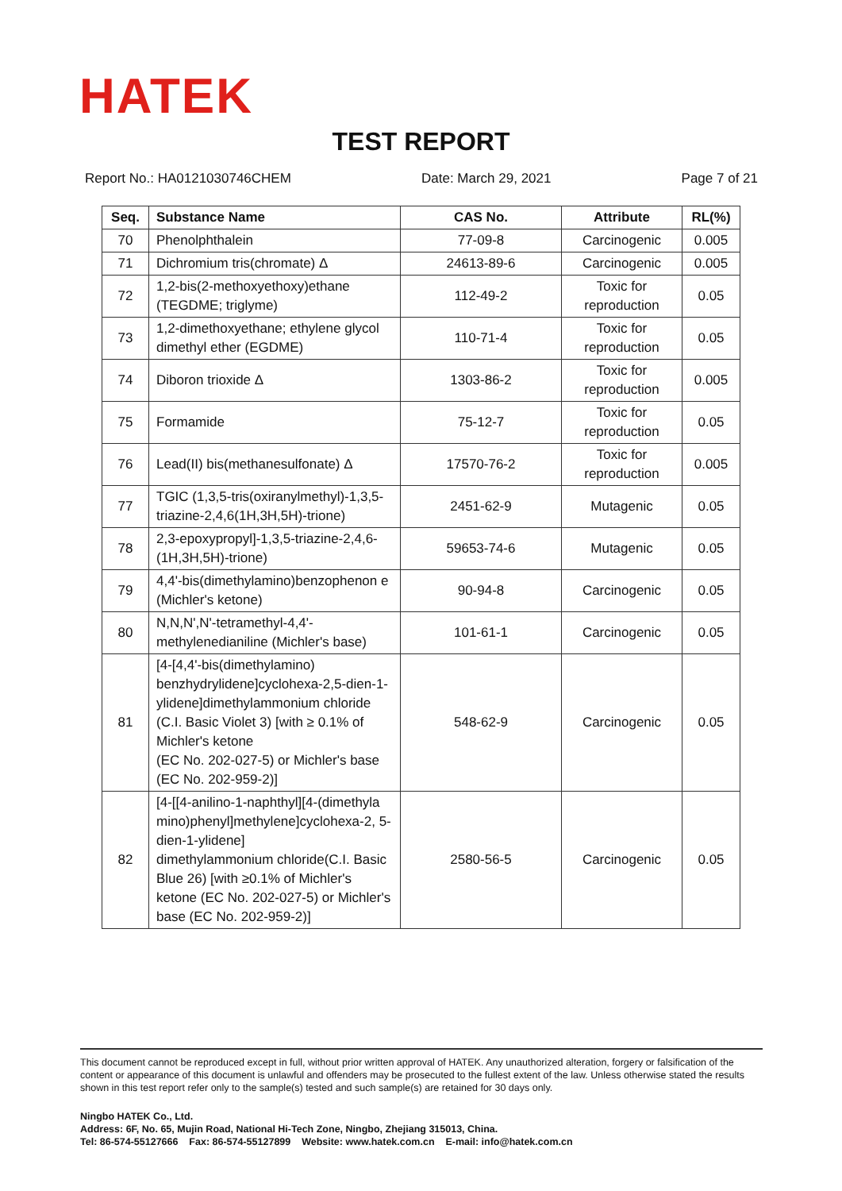HATEK
TEST REPORT
Report No.: HA0121030746CHEM Date: March 29, 2021 Page 7 of 21
| Seq. | Substance Name | CAS No. | Attribute | RL(%) |
| --- | --- | --- | --- | --- |
| 70 | Phenolphthalein | 77-09-8 | Carcinogenic | 0.005 |
| 71 | Dichromium tris(chromate) Δ | 24613-89-6 | Carcinogenic | 0.005 |
| 72 | 1,2-bis(2-methoxyethoxy)ethane (TEGDME; triglyme) | 112-49-2 | Toxic for reproduction | 0.05 |
| 73 | 1,2-dimethoxyethane; ethylene glycol dimethyl ether (EGDME) | 110-71-4 | Toxic for reproduction | 0.05 |
| 74 | Diboron trioxide Δ | 1303-86-2 | Toxic for reproduction | 0.005 |
| 75 | Formamide | 75-12-7 | Toxic for reproduction | 0.05 |
| 76 | Lead(II) bis(methanesulfonate) Δ | 17570-76-2 | Toxic for reproduction | 0.005 |
| 77 | TGIC (1,3,5-tris(oxiranylmethyl)-1,3,5-triazine-2,4,6(1H,3H,5H)-trione) | 2451-62-9 | Mutagenic | 0.05 |
| 78 | 2,3-epoxypropyl]-1,3,5-triazine-2,4,6-(1H,3H,5H)-trione) | 59653-74-6 | Mutagenic | 0.05 |
| 79 | 4,4'-bis(dimethylamino)benzophenon e (Michler's ketone) | 90-94-8 | Carcinogenic | 0.05 |
| 80 | N,N,N',N'-tetramethyl-4,4'-methylenedianiline (Michler's base) | 101-61-1 | Carcinogenic | 0.05 |
| 81 | [4-[4,4'-bis(dimethylamino) benzhydrylidene]cyclohexa-2,5-dien-1- ylidene]dimethylammonium chloride (C.I. Basic Violet 3) [with ≥ 0.1% of Michler's ketone (EC No. 202-027-5) or Michler's base (EC No. 202-959-2)] | 548-62-9 | Carcinogenic | 0.05 |
| 82 | [4-[[4-anilino-1-naphthyl][4-(dimethyla mino)phenyl]methylene]cyclohexa-2, 5-dien-1-ylidene] dimethylammonium chloride(C.I. Basic Blue 26) [with ≥0.1% of Michler's ketone (EC No. 202-027-5) or Michler's base (EC No. 202-959-2)] | 2580-56-5 | Carcinogenic | 0.05 |
This document cannot be reproduced except in full, without prior written approval of HATEK. Any unauthorized alteration, forgery or falsification of the content or appearance of this document is unlawful and offenders may be prosecuted to the fullest extent of the law. Unless otherwise stated the results shown in this test report refer only to the sample(s) tested and such sample(s) are retained for 30 days only.
Ningbo HATEK Co., Ltd.
Address: 6F, No. 65, Mujin Road, National Hi-Tech Zone, Ningbo, Zhejiang 315013, China.
Tel: 86-574-55127666 Fax: 86-574-55127899 Website: www.hatek.com.cn E-mail: info@hatek.com.cn